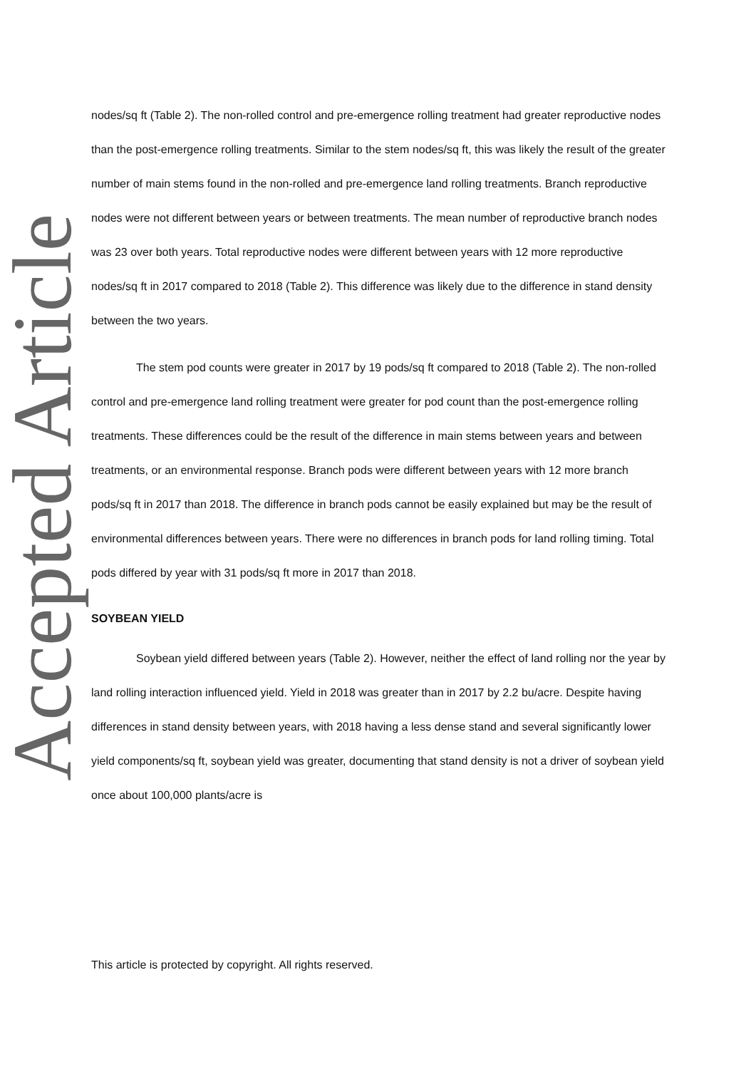Accepted Article
nodes/sq ft (Table 2). The non-rolled control and pre-emergence rolling treatment had greater reproductive nodes than the post-emergence rolling treatments. Similar to the stem nodes/sq ft, this was likely the result of the greater number of main stems found in the non-rolled and pre-emergence land rolling treatments. Branch reproductive nodes were not different between years or between treatments. The mean number of reproductive branch nodes was 23 over both years. Total reproductive nodes were different between years with 12 more reproductive nodes/sq ft in 2017 compared to 2018 (Table 2). This difference was likely due to the difference in stand density between the two years.
The stem pod counts were greater in 2017 by 19 pods/sq ft compared to 2018 (Table 2). The non-rolled control and pre-emergence land rolling treatment were greater for pod count than the post-emergence rolling treatments. These differences could be the result of the difference in main stems between years and between treatments, or an environmental response. Branch pods were different between years with 12 more branch pods/sq ft in 2017 than 2018. The difference in branch pods cannot be easily explained but may be the result of environmental differences between years. There were no differences in branch pods for land rolling timing. Total pods differed by year with 31 pods/sq ft more in 2017 than 2018.
SOYBEAN YIELD
Soybean yield differed between years (Table 2). However, neither the effect of land rolling nor the year by land rolling interaction influenced yield. Yield in 2018 was greater than in 2017 by 2.2 bu/acre. Despite having differences in stand density between years, with 2018 having a less dense stand and several significantly lower yield components/sq ft, soybean yield was greater, documenting that stand density is not a driver of soybean yield once about 100,000 plants/acre is
This article is protected by copyright. All rights reserved.